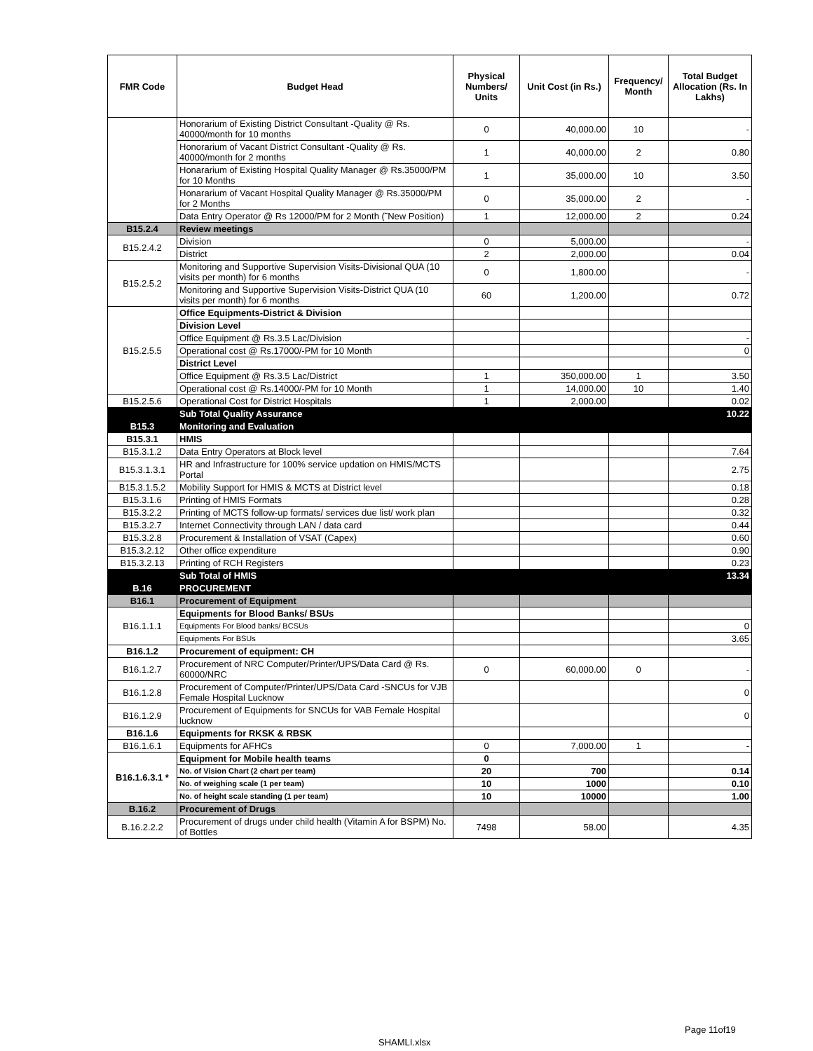| FMR Code | Budget Head | Physical Numbers/ Units | Unit Cost (in Rs.) | Frequency/ Month | Total Budget Allocation (Rs. In Lakhs) |
| --- | --- | --- | --- | --- | --- |
| | Honorarium of Existing District Consultant -Quality @ Rs. 40000/month for 10 months | 0 | 40,000.00 | 10 | - |
| | Honorarium of Vacant District Consultant -Quality @ Rs. 40000/month for 2 months | 1 | 40,000.00 | 2 | 0.80 |
| | Honararium of Existing Hospital Quality Manager @ Rs.35000/PM for 10 Months | 1 | 35,000.00 | 10 | 3.50 |
| | Honararium of Vacant Hospital Quality Manager @ Rs.35000/PM for 2 Months | 0 | 35,000.00 | 2 | - |
| | Data Entry Operator @ Rs 12000/PM for 2 Month (˜New Position) | 1 | 12,000.00 | 2 | 0.24 |
| B15.2.4 | Review meetings | | | | |
| B15.2.4.2 | Division | 0 | 5,000.00 | | - |
| | District | 2 | 2,000.00 | | 0.04 |
| B15.2.5.2 | Monitoring and Supportive Supervision Visits-Divisional QUA (10 visits per month) for 6 months | 0 | 1,800.00 | | - |
| | Monitoring and Supportive Supervision Visits-District QUA (10 visits per month) for 6 months | 60 | 1,200.00 | | 0.72 |
| B15.2.5.5 | Office Equipments-District & Division | | | | |
| | Division Level | | | | |
| | Office Equipment @ Rs.3.5 Lac/Division | | | | - |
| | Operational cost @ Rs.17000/-PM for 10 Month | | | | 0 |
| | District Level | | | | |
| | Office Equipment @ Rs.3.5 Lac/District | 1 | 350,000.00 | 1 | 3.50 |
| | Operational cost @ Rs.14000/-PM for 10 Month | 1 | 14,000.00 | 10 | 1.40 |
| B15.2.5.6 | Operational Cost for District Hospitals | 1 | 2,000.00 | | 0.02 |
| | Sub Total Quality Assurance | | | | 10.22 |
| B15.3 | Monitoring and Evaluation | | | | |
| B15.3.1 | HMIS | | | | |
| B15.3.1.2 | Data Entry Operators at Block level | | | | 7.64 |
| B15.3.1.3.1 | HR and Infrastructure for 100% service updation on HMIS/MCTS Portal | | | | 2.75 |
| B15.3.1.5.2 | Mobility Support for HMIS & MCTS at District level | | | | 0.18 |
| B15.3.1.6 | Printing of HMIS Formats | | | | 0.28 |
| B15.3.2.2 | Printing of MCTS follow-up formats/ services due list/ work plan | | | | 0.32 |
| B15.3.2.7 | Internet Connectivity through LAN / data card | | | | 0.44 |
| B15.3.2.8 | Procurement & Installation of VSAT (Capex) | | | | 0.60 |
| B15.3.2.12 | Other office expenditure | | | | 0.90 |
| B15.3.2.13 | Printing of RCH Registers | | | | 0.23 |
| | Sub Total of HMIS | | | | 13.34 |
| B.16 | PROCUREMENT | | | | |
| B16.1 | Procurement of Equipment | | | | |
| B16.1.1.1 | Equipments for Blood Banks/ BSUs | | | | |
| | Equipments For Blood banks/ BCSUs | | | | 0 |
| | Equipments For BSUs | | | | 3.65 |
| B16.1.2 | Procurement of equipment: CH | | | | |
| B16.1.2.7 | Procurement of NRC Computer/Printer/UPS/Data Card @ Rs. 60000/NRC | 0 | 60,000.00 | 0 | - |
| B16.1.2.8 | Procurement of Computer/Printer/UPS/Data Card -SNCUs for VJB Female Hospital Lucknow | | | | 0 |
| B16.1.2.9 | Procurement of Equipments for SNCUs for VAB Female Hospital lucknow | | | | 0 |
| B16.1.6 | Equipments for RKSK & RBSK | | | | |
| B16.1.6.1 | Equipments for AFHCs | 0 | 7,000.00 | 1 | - |
| B16.1.6.3.1 * | Equipment for Mobile health teams | 0 | | | |
| | No. of Vision Chart (2 chart per team) | 20 | 700 | | 0.14 |
| | No. of weighing scale (1 per team) | 10 | 1000 | | 0.10 |
| | No. of height scale standing (1 per team) | 10 | 10000 | | 1.00 |
| B.16.2 | Procurement of Drugs | | | | |
| B.16.2.2.2 | Procurement of drugs under child health (Vitamin A for BSPM) No. of Bottles | 7498 | 58.00 | | 4.35 |
Page 11of19
SHAMLI.xlsx